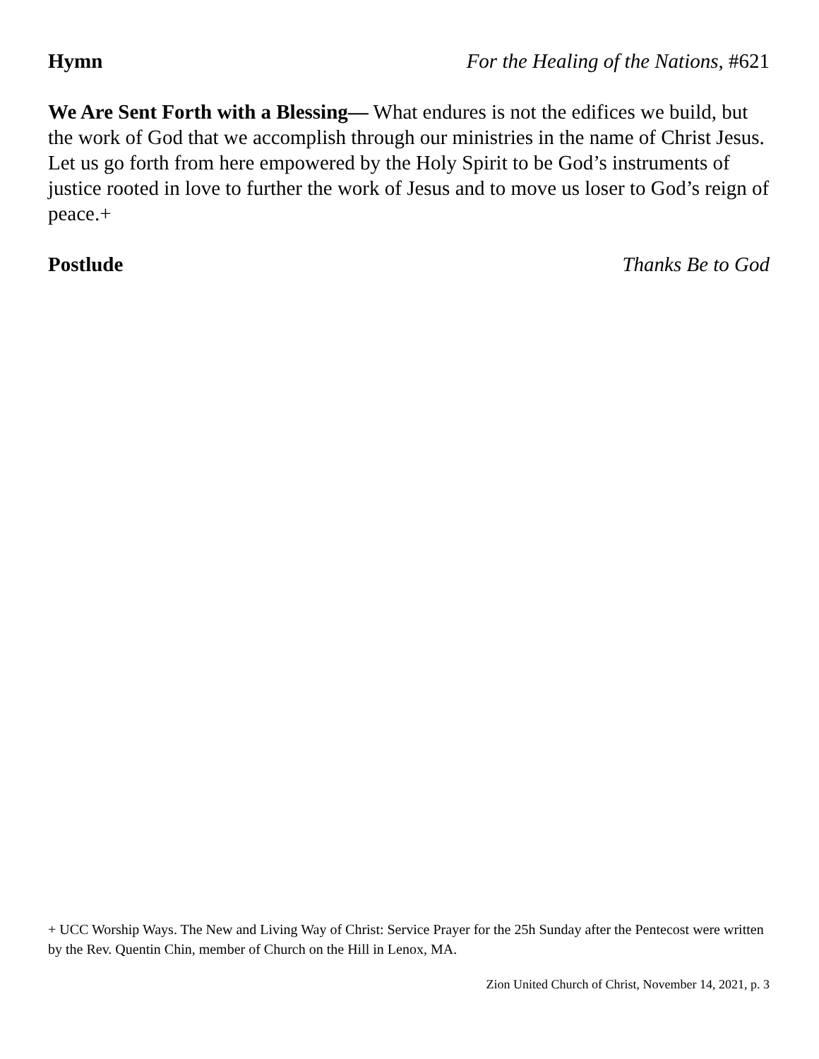Hymn For the Healing of the Nations, #621
We Are Sent Forth with a Blessing— What endures is not the edifices we build, but the work of God that we accomplish through our ministries in the name of Christ Jesus. Let us go forth from here empowered by the Holy Spirit to be God’s instruments of justice rooted in love to further the work of Jesus and to move us loser to God’s reign of peace.+
Postlude Thanks Be to God
+ UCC Worship Ways. The New and Living Way of Christ: Service Prayer for the 25h Sunday after the Pentecost were written by the Rev. Quentin Chin, member of Church on the Hill in Lenox, MA.
Zion United Church of Christ, November 14, 2021, p. 3